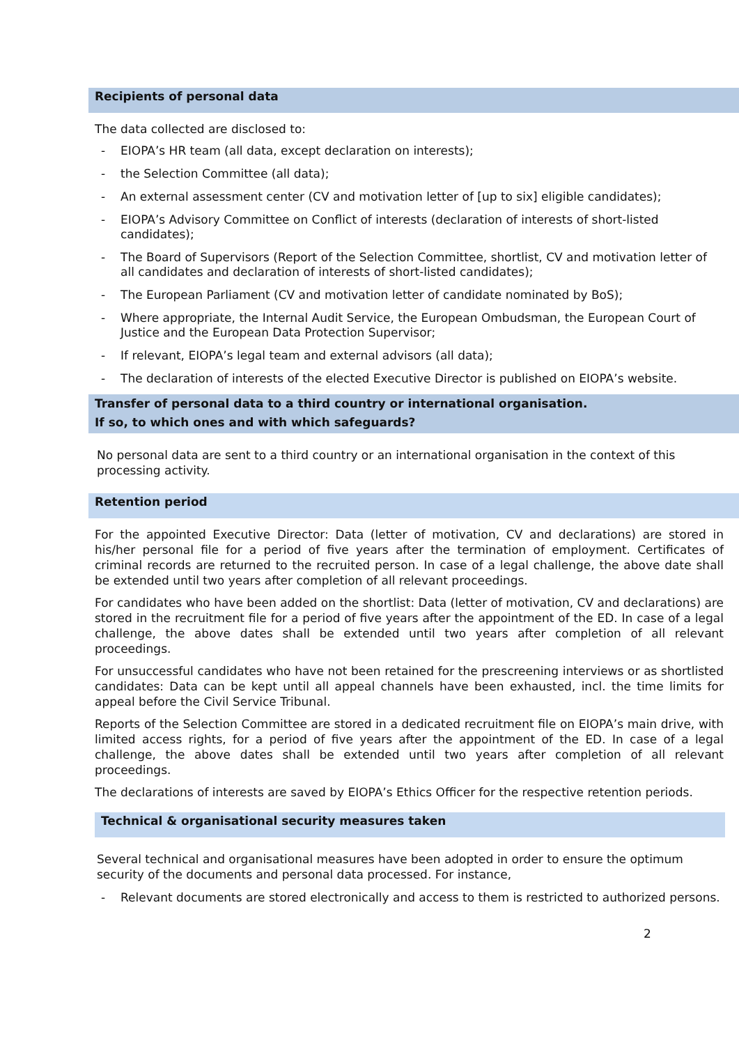Recipients of personal data
The data collected are disclosed to:
- EIOPA’s HR team (all data, except declaration on interests);
- the Selection Committee (all data);
- An external assessment center (CV and motivation letter of [up to six] eligible candidates);
- EIOPA’s Advisory Committee on Conflict of interests (declaration of interests of short-listed candidates);
- The Board of Supervisors (Report of the Selection Committee, shortlist, CV and motivation letter of all candidates and declaration of interests of short-listed candidates);
- The European Parliament (CV and motivation letter of candidate nominated by BoS);
- Where appropriate, the Internal Audit Service, the European Ombudsman, the European Court of Justice and the European Data Protection Supervisor;
- If relevant, EIOPA’s legal team and external advisors (all data);
- The declaration of interests of the elected Executive Director is published on EIOPA’s website.
Transfer of personal data to a third country or international organisation.
If so, to which ones and with which safeguards?
No personal data are sent to a third country or an international organisation in the context of this processing activity.
Retention period
For the appointed Executive Director: Data (letter of motivation, CV and declarations) are stored in his/her personal file for a period of five years after the termination of employment. Certificates of criminal records are returned to the recruited person. In case of a legal challenge, the above date shall be extended until two years after completion of all relevant proceedings.
For candidates who have been added on the shortlist: Data (letter of motivation, CV and declarations) are stored in the recruitment file for a period of five years after the appointment of the ED. In case of a legal challenge, the above dates shall be extended until two years after completion of all relevant proceedings.
For unsuccessful candidates who have not been retained for the prescreening interviews or as shortlisted candidates: Data can be kept until all appeal channels have been exhausted, incl. the time limits for appeal before the Civil Service Tribunal.
Reports of the Selection Committee are stored in a dedicated recruitment file on EIOPA’s main drive, with limited access rights, for a period of five years after the appointment of the ED. In case of a legal challenge, the above dates shall be extended until two years after completion of all relevant proceedings.
The declarations of interests are saved by EIOPA’s Ethics Officer for the respective retention periods.
Technical & organisational security measures taken
Several technical and organisational measures have been adopted in order to ensure the optimum security of the documents and personal data processed. For instance,
- Relevant documents are stored electronically and access to them is restricted to authorized persons.
2